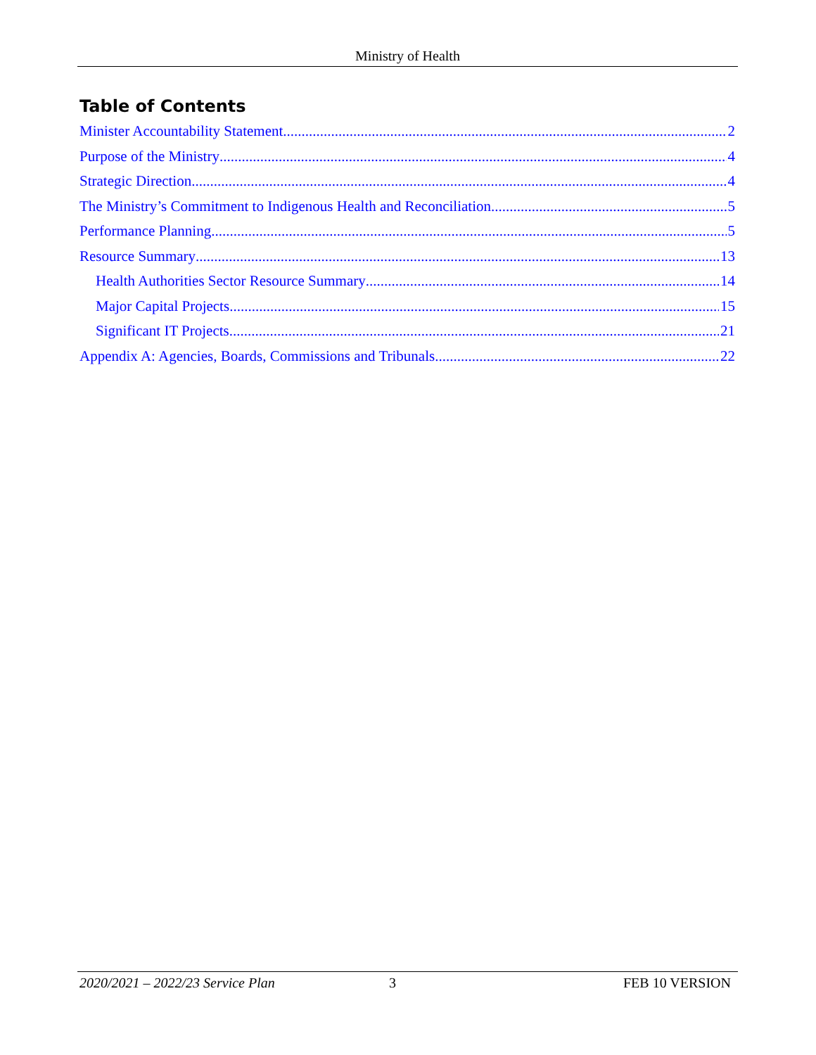Ministry of Health
Table of Contents
Minister Accountability Statement 2
Purpose of the Ministry 4
Strategic Direction 4
The Ministry’s Commitment to Indigenous Health and Reconciliation 5
Performance Planning 5
Resource Summary 13
Health Authorities Sector Resource Summary 14
Major Capital Projects 15
Significant IT Projects 21
Appendix A: Agencies, Boards, Commissions and Tribunals 22
2020/2021 – 2022/23 Service Plan 3 FEB 10 VERSION